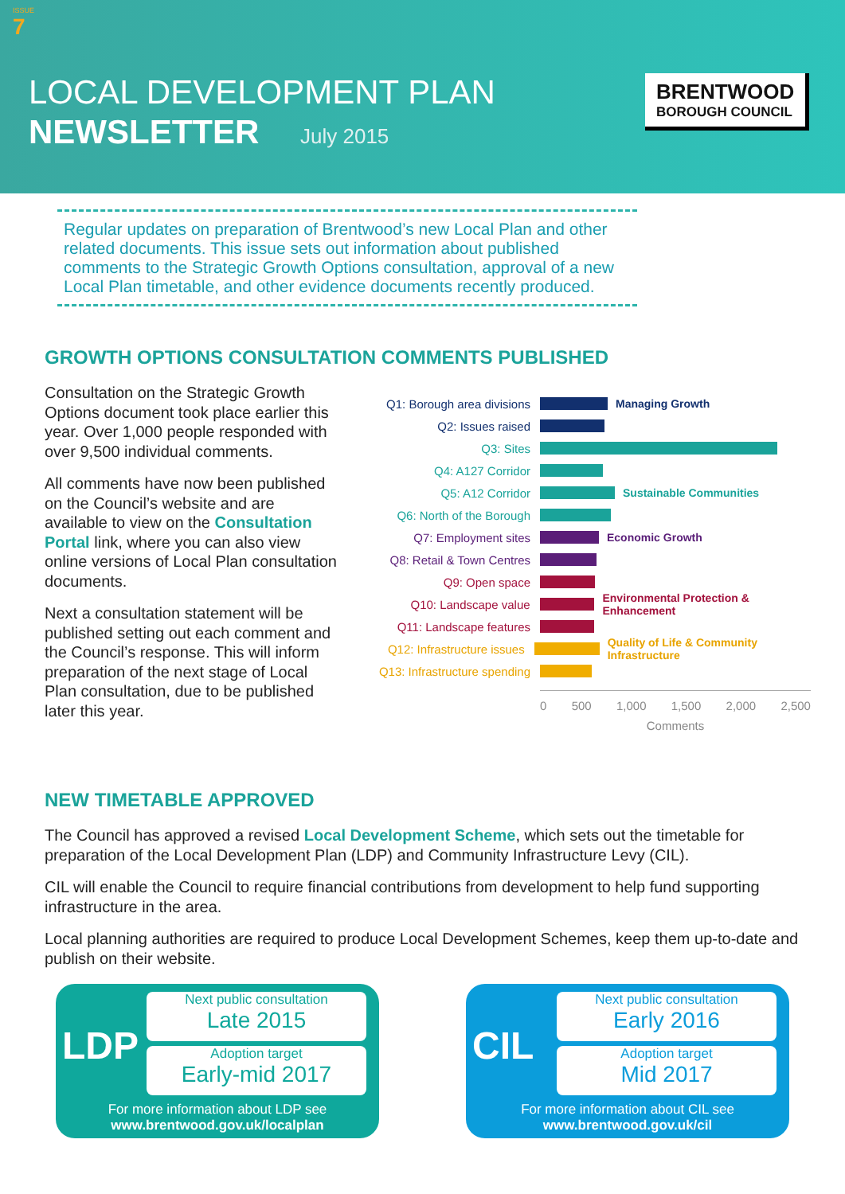ISSUE
7
LOCAL DEVELOPMENT PLAN
NEWSLETTER July 2015
BRENTWOOD
BOROUGH COUNCIL
Regular updates on preparation of Brentwood’s new Local Plan and other related documents. This issue sets out information about published comments to the Strategic Growth Options consultation, approval of a new Local Plan timetable, and other evidence documents recently produced.
GROWTH OPTIONS CONSULTATION COMMENTS PUBLISHED
Consultation on the Strategic Growth Options document took place earlier this year. Over 1,000 people responded with over 9,500 individual comments.
All comments have now been published on the Council’s website and are available to view on the Consultation Portal link, where you can also view online versions of Local Plan consultation documents.
Next a consultation statement will be published setting out each comment and the Council’s response. This will inform preparation of the next stage of Local Plan consultation, due to be published later this year.
Q1: Borough area divisions Managing Growth
Q2: Issues raised
Q3: Sites
Q4: A127 Corridor
Q5: A12 Corridor Sustainable Communities
Q6: North of the Borough
Q7: Employment sites Economic Growth
Q8: Retail & Town Centres
Q9: Open space
Q10: Landscape value Environmental Protection & Enhancement
Q11: Landscape features
Q12: Infrastructure issues Quality of Life & Community Infrastructure
Q13: Infrastructure spending
0 500 1,000 1,500 2,000 2,500
Comments
NEW TIMETABLE APPROVED
The Council has approved a revised Local Development Scheme, which sets out the timetable for preparation of the Local Development Plan (LDP) and Community Infrastructure Levy (CIL).
CIL will enable the Council to require financial contributions from development to help fund supporting infrastructure in the area.
Local planning authorities are required to produce Local Development Schemes, keep them up-to-date and publish on their website.
LDP
Next public consultation
Late 2015
Adoption target
Early-mid 2017
For more information about LDP see
www.brentwood.gov.uk/localplan
CIL
Next public consultation
Early 2016
Adoption target
Mid 2017
For more information about CIL see
www.brentwood.gov.uk/cil